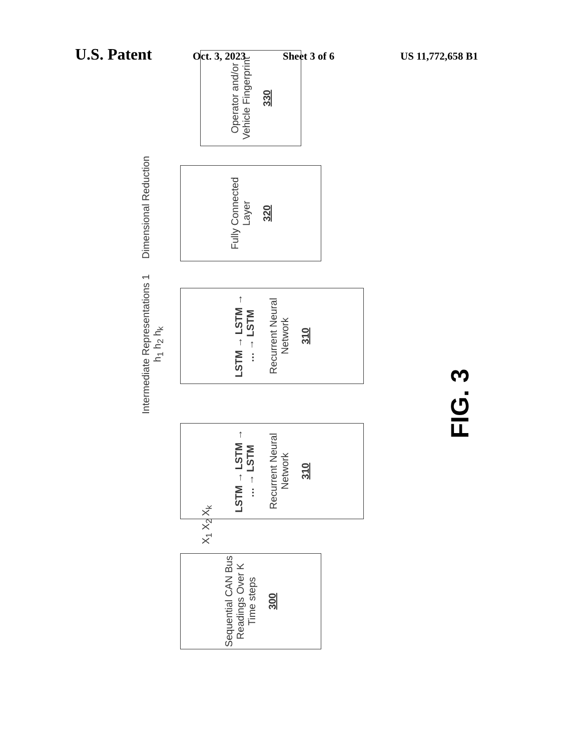U.S. Patent Oct. 3, 2023 Sheet 3 of 6 US 11,772,658 B1
Sequential CAN Bus Readings Over K Time steps
300
X<sub>1</sub> X<sub>2</sub> X<sub>k</sub>
LSTM → LSTM → … → LSTM
Recurrent Neural Network
310
Intermediate Representations 1
h<sub>1</sub> h<sub>2</sub> h<sub>k</sub>
LSTM → LSTM → … → LSTM
Recurrent Neural Network
310
Dimensional Reduction
Fully Connected Layer
320
Operator and/or Vehicle Fingerprint
330
FIG. 3